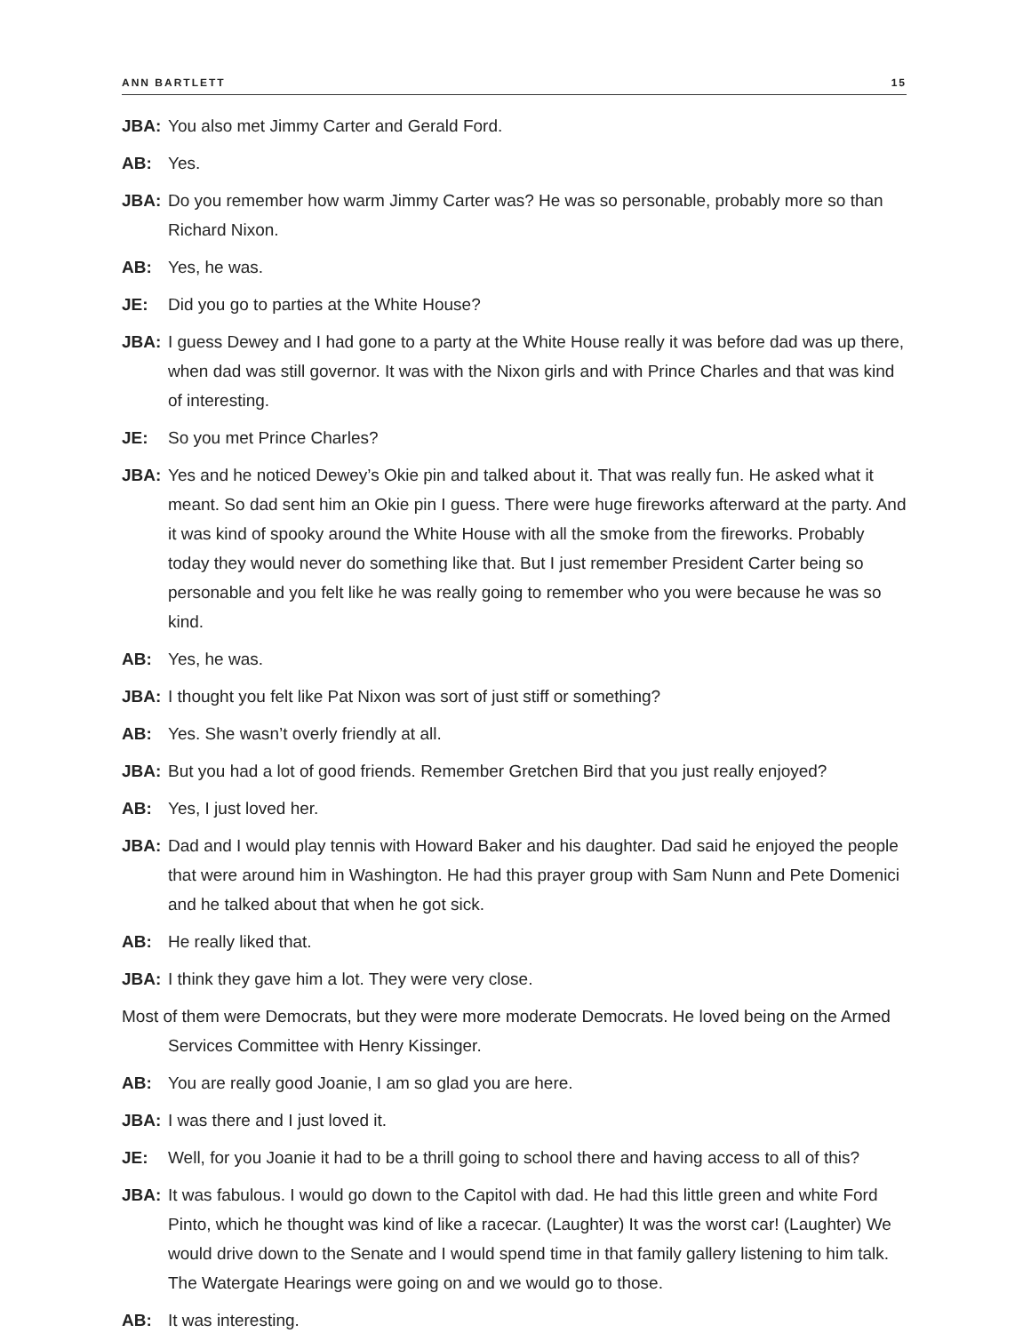ANN BARTLETT 15
JBA: You also met Jimmy Carter and Gerald Ford.
AB: Yes.
JBA: Do you remember how warm Jimmy Carter was? He was so personable, probably more so than Richard Nixon.
AB: Yes, he was.
JE: Did you go to parties at the White House?
JBA: I guess Dewey and I had gone to a party at the White House really it was before dad was up there, when dad was still governor. It was with the Nixon girls and with Prince Charles and that was kind of interesting.
JE: So you met Prince Charles?
JBA: Yes and he noticed Dewey’s Okie pin and talked about it. That was really fun. He asked what it meant. So dad sent him an Okie pin I guess. There were huge fireworks afterward at the party. And it was kind of spooky around the White House with all the smoke from the fireworks. Probably today they would never do something like that. But I just remember President Carter being so personable and you felt like he was really going to remember who you were because he was so kind.
AB: Yes, he was.
JBA: I thought you felt like Pat Nixon was sort of just stiff or something?
AB: Yes. She wasn’t overly friendly at all.
JBA: But you had a lot of good friends. Remember Gretchen Bird that you just really enjoyed?
AB: Yes, I just loved her.
JBA: Dad and I would play tennis with Howard Baker and his daughter. Dad said he enjoyed the people that were around him in Washington. He had this prayer group with Sam Nunn and Pete Domenici and he talked about that when he got sick.
AB: He really liked that.
JBA: I think they gave him a lot. They were very close.
Most of them were Democrats, but they were more moderate Democrats. He loved being on the Armed Services Committee with Henry Kissinger.
AB: You are really good Joanie, I am so glad you are here.
JBA: I was there and I just loved it.
JE: Well, for you Joanie it had to be a thrill going to school there and having access to all of this?
JBA: It was fabulous. I would go down to the Capitol with dad. He had this little green and white Ford Pinto, which he thought was kind of like a racecar. (Laughter) It was the worst car! (Laughter) We would drive down to the Senate and I would spend time in that family gallery listening to him talk. The Watergate Hearings were going on and we would go to those.
AB: It was interesting.